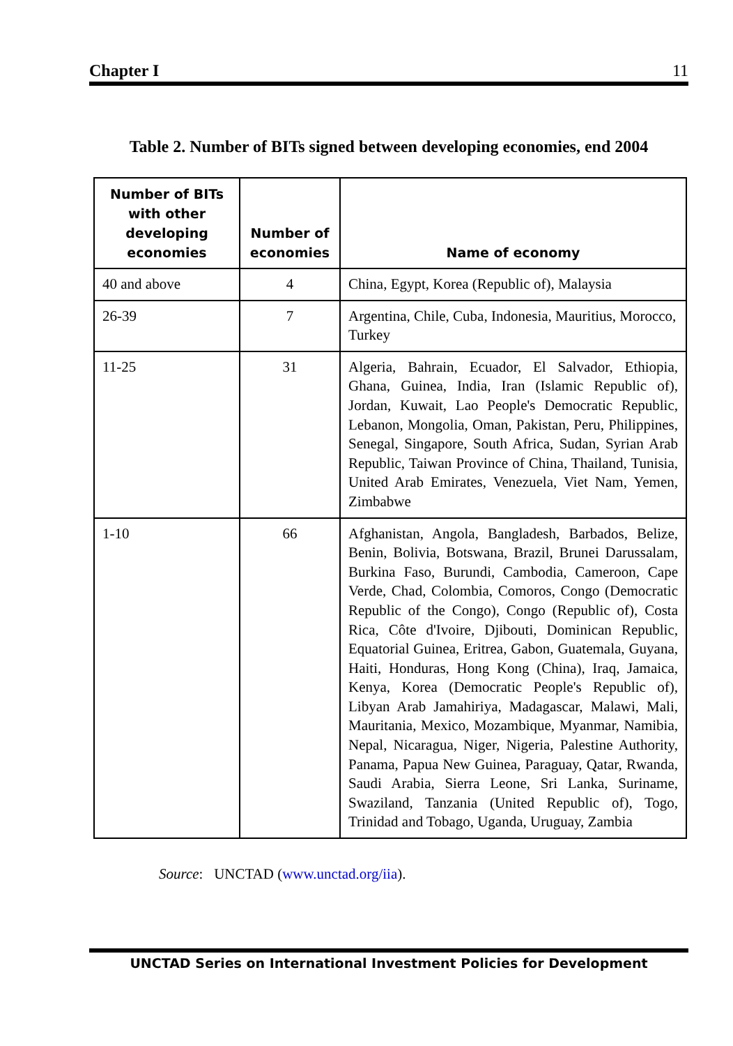Chapter I 11
Table 2. Number of BITs signed between developing economies, end 2004
| Number of BITs with other developing economies | Number of economies | Name of economy |
| --- | --- | --- |
| 40 and above | 4 | China, Egypt, Korea (Republic of), Malaysia |
| 26-39 | 7 | Argentina, Chile, Cuba, Indonesia, Mauritius, Morocco, Turkey |
| 11-25 | 31 | Algeria, Bahrain, Ecuador, El Salvador, Ethiopia, Ghana, Guinea, India, Iran (Islamic Republic of), Jordan, Kuwait, Lao People's Democratic Republic, Lebanon, Mongolia, Oman, Pakistan, Peru, Philippines, Senegal, Singapore, South Africa, Sudan, Syrian Arab Republic, Taiwan Province of China, Thailand, Tunisia, United Arab Emirates, Venezuela, Viet Nam, Yemen, Zimbabwe |
| 1-10 | 66 | Afghanistan, Angola, Bangladesh, Barbados, Belize, Benin, Bolivia, Botswana, Brazil, Brunei Darussalam, Burkina Faso, Burundi, Cambodia, Cameroon, Cape Verde, Chad, Colombia, Comoros, Congo (Democratic Republic of the Congo), Congo (Republic of), Costa Rica, Côte d'Ivoire, Djibouti, Dominican Republic, Equatorial Guinea, Eritrea, Gabon, Guatemala, Guyana, Haiti, Honduras, Hong Kong (China), Iraq, Jamaica, Kenya, Korea (Democratic People's Republic of), Libyan Arab Jamahiriya, Madagascar, Malawi, Mali, Mauritania, Mexico, Mozambique, Myanmar, Namibia, Nepal, Nicaragua, Niger, Nigeria, Palestine Authority, Panama, Papua New Guinea, Paraguay, Qatar, Rwanda, Saudi Arabia, Sierra Leone, Sri Lanka, Suriname, Swaziland, Tanzania (United Republic of), Togo, Trinidad and Tobago, Uganda, Uruguay, Zambia |
Source: UNCTAD (www.unctad.org/iia).
UNCTAD Series on International Investment Policies for Development